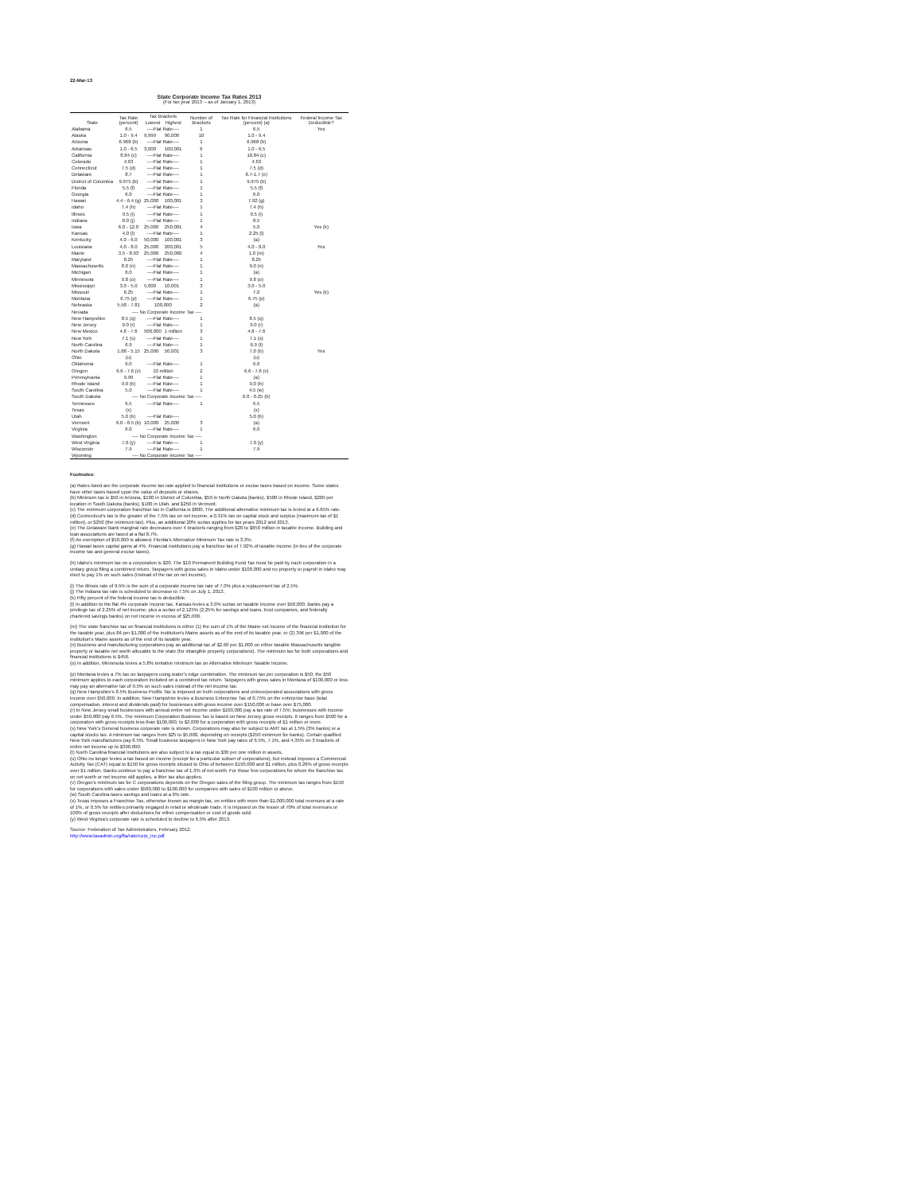22-Mar-13
State Corporate Income Tax Rates 2013
(For tax year 2013 -- as of January 1, 2013)
| State | Tax Rate (percent) | Tax Brackets | | Number of Brackets | Tax Rate for Financial Institutions (percent) (a) | Federal Income Tax Deductible? |
| --- | --- | --- | --- | --- | --- | --- |
| | | Lowest | Highest | | | |
| Alabama | 6.5 | ----Flat Rate---- | | 1 | 6.5 | Yes |
| Alaska | 1.0 - 9.4 | 9,999 | 90,000 | 10 | 1.0 - 9.4 | |
| Arizona | 6.968 (b) | ----Flat Rate---- | | 1 | 6.968 (b) | |
| Arkansas | 1.0 - 6.5 | 3,000 | 100,001 | 6 | 1.0 - 6.5 | |
| California | 8.84 (c) | ----Flat Rate---- | | 1 | 10.84 (c) | |
| Colorado | 4.63 | ----Flat Rate---- | | 1 | 4.63 | |
| Connecticut | 7.5 (d) | ----Flat Rate---- | | 1 | 7.5 (d) | |
| Delaware | 8.7 | ----Flat Rate---- | | 1 | 8.7-1.7 (e) | |
| District of Columbia | 9.975 (b) | ----Flat Rate---- | | 1 | 9.975 (b) | |
| Florida | 5.5 (f) | ----Flat Rate---- | | 1 | 5.5 (f) | |
| Georgia | 6.0 | ----Flat Rate---- | | 1 | 6.0 | |
| Hawaii | 4.4 - 6.4 (g) | 25,000 | 100,001 | 3 | 7.92 (g) | |
| Idaho | 7.4 (h) | ----Flat Rate---- | | 1 | 7.4 (h) | |
| Illinois | 9.5 (i) | ----Flat Rate---- | | 1 | 9.5 (i) | |
| Indiana | 8.0 (j) | ----Flat Rate---- | | 1 | 8.5 | |
| Iowa | 6.0 - 12.0 | 25,000 | 250,001 | 4 | 5.0 | Yes (k) |
| Kansas | 4.0 (l) | ----Flat Rate---- | | 1 | 2.25 (l) | |
| Kentucky | 4.0 - 6.0 | 50,000 | 100,001 | 3 | (a) | |
| Louisiana | 4.0 - 8.0 | 25,000 | 200,001 | 5 | 4.0 - 8.0 | Yes |
| Maine | 3.5 - 8.93 | 25,000 | 250,000 | 4 | 1.0 (m) | |
| Maryland | 8.25 | ----Flat Rate---- | | 1 | 8.25 | |
| Massachusetts | 8.0 (n) | ----Flat Rate---- | | 1 | 9.0 (n) | |
| Michigan | 6.0 | ----Flat Rate---- | | 1 | (a) | |
| Minnesota | 9.8 (o) | ----Flat Rate---- | | 1 | 9.8 (o) | |
| Mississippi | 3.0 - 5.0 | 5,000 | 10,001 | 3 | 3.0 - 5.0 | |
| Missouri | 6.25 | ----Flat Rate---- | | 1 | 7.0 | Yes (k) |
| Montana | 6.75 (p) | ----Flat Rate---- | | 1 | 6.75 (p) | |
| Nebraska | 5.58 - 7.81 | 100,000 | | 2 | (a) | |
| Nevada | ---- No Corporate Income Tax ---- | | | | | |
| New Hampshire | 8.5 (q) | ----Flat Rate---- | | 1 | 8.5 (q) | |
| New Jersey | 9.0 (r) | ----Flat Rate---- | | 1 | 9.0 (r) | |
| New Mexico | 4.8 - 7.6 | 500,000 | 1 million | 3 | 4.8 - 7.6 | |
| New York | 7.1 (s) | ----Flat Rate---- | | 1 | 7.1 (s) | |
| North Carolina | 6.9 | ----Flat Rate---- | | 1 | 6.9 (t) | |
| North Dakota | 1.68 - 5.15 | 25,000 | 50,001 | 3 | 7.0 (b) | Yes |
| Ohio | (u) | | | | (u) | |
| Oklahoma | 6.0 | ----Flat Rate---- | | 1 | 6.0 | |
| Oregon | 6.6 - 7.6 (v) | 10 million | | 2 | 6.6 - 7.6 (v) | |
| Pennsylvania | 9.99 | ----Flat Rate---- | | 1 | (a) | |
| Rhode Island | 9.0 (b) | ----Flat Rate---- | | 1 | 9.0 (b) | |
| South Carolina | 5.0 | ----Flat Rate---- | | 1 | 4.5 (w) | |
| South Dakota | ---- No Corporate Income Tax ---- | | | | 6.0 - 0.25 (b) | |
| Tennessee | 6.5 | ----Flat Rate---- | | 1 | 6.5 | |
| Texas | (x) | | | | (x) | |
| Utah | 5.0 (b) | ----Flat Rate---- | | | 5.0 (b) | |
| Vermont | 6.0 - 8.5 (b) | 10,000 | 25,000 | 3 | (a) | |
| Virginia | 6.0 | ----Flat Rate---- | | 1 | 6.0 | |
| Washington | ---- No Corporate Income Tax ---- | | | | | |
| West Virginia | 7.0 (y) | ----Flat Rate---- | | 1 | 7.0 (y) | |
| Wisconsin | 7.9 | ----Flat Rate---- | | 1 | 7.9 | |
| Wyoming | ---- No Corporate Income Tax ---- | | | | | |
Footnotes:
(a) Rates listed are the corporate income tax rate applied to financial institutions or excise taxes based on income. Some states have other taxes based upon the value of deposits or shares.
(b) Minimum tax is $50 in Arizona, $100 in District of Columbia, $50 in North Dakota (banks), $500 in Rhode Island, $200 per location in South Dakota (banks), $100 in Utah, and $250 in Vermont.
(c) The minimum corporation franchise tax in California is $800. The additional alternative minimum tax is levied at a 6.65% rate.
(d) Connecticut's tax is the greater of the 7.5% tax on net income, a 0.31% tax on capital stock and surplus (maximum tax of $1 million), or $250 (the minimum tax). Plus, an additional 20% surtax applies for tax years 2012 and 2013.
(e) The Delaware Bank marginal rate decreases over 4 brackets ranging from $20 to $650 million in taxable income. Building and loan associations are taxed at a flat 8.7%.
(f) An exemption of $50,000 is allowed. Florida's Alternative Minimum Tax rate is 3.3%.
(g) Hawaii taxes capital gains at 4%. Financial institutions pay a franchise tax of 7.92% of taxable income (in lieu of the corporate income tax and general excise taxes).
(h) Idaho's minimum tax on a corporation is $20. The $10 Permanent Building Fund Tax must be paid by each corporation in a unitary group filing a combined return. Taxpayers with gross sales in Idaho under $100,000 and no property or payroll in Idaho may elect to pay 1% on such sales (instead of the tax on net income).
(i) The Illinois rate of 9.5% is the sum of a corporate income tax rate of 7.0% plus a replacement tax of 2.5%.
(j) The Indiana tax rate is scheduled to decrease to 7.5% on July 1, 2013.
(k) Fifty percent of the federal income tax is deductible.
(l) In addition to the flat 4% corporate income tax, Kansas levies a 3.0% surtax on taxable income over $50,000. Banks pay a privilege tax of 2.25% of net income, plus a surtax of 2.125% (2.25% for savings and loans, trust companies, and federally chartered savings banks) on net income in excess of $25,000.
(m) The state franchise tax on financial institutions is either (1) the sum of 1% of the Maine net income of the financial institution for the taxable year, plus 8¢ per $1,000 of the institution's Maine assets as of the end of its taxable year, or (2) 39¢ per $1,000 of the institution's Maine assets as of the end of its taxable year.
(n) Business and manufacturing corporations pay an additional tax of $2.60 per $1,000 on either taxable Massachusetts tangible property or taxable net worth allocable to the state (for intangible property corporations). The minimum tax for both corporations and financial institutions is $456.
(o) In addition, Minnesota levies a 5.8% tentative minimum tax on Alternative Minimum Taxable Income.
(p) Montana levies a 7% tax on taxpayers using water's edge combination. The minimum tax per corporation is $50; the $50 minimum applies to each corporation included on a combined tax return. Taxpayers with gross sales in Montana of $100,000 or less may pay an alternative tax of 0.5% on such sales instead of the net income tax.
(q) New Hampshire's 8.5% Business Profits Tax is imposed on both corporations and unincorporated associations with gross income over $50,000. In addition, New Hampshire levies a Business Enterprise Tax of 0.75% on the enterprise base (total compensation, interest and dividends paid) for businesses with gross income over $150,000 or base over $75,000.
(r) In New Jersey small businesses with annual entire net income under $100,000 pay a tax rate of 7.5%; businesses with income under $50,000 pay 6.5%. The minimum Corporation Business Tax is based on New Jersey gross receipts. It ranges from $500 for a corporation with gross receipts less than $100,000, to $2,000 for a corporation with gross receipts of $1 million or more.
(s) New York's General business corporate rate is shown. Corporations may also be subject to AMT tax at 1.5% (3% banks) or a capital stocks tax. A minimum tax ranges from $25 to $5,000, depending on receipts ($250 minimum for banks). Certain qualified New York manufacturers pay 6.5%. Small business taxpayers in New York pay rates of 6.5%, 7.1%, and 4.35% on 3 brackets of entire net income up to $390,000.
(t) North Carolina financial institutions are also subject to a tax equal to $30 per one million in assets.
(u) Ohio no longer levies a tax based on income (except for a particular subset of corporations), but instead imposes a Commercial Activity Tax (CAT) equal to $150 for gross receipts sitused to Ohio of between $150,000 and $1 million, plus 0.26% of gross receipts over $1 million. Banks continue to pay a franchise tax of 1.3% of net worth. For those few corporations for whom the franchise tax on net worth or net income still applies, a litter tax also applies.
(v) Oregon's minimum tax for C corporations depends on the Oregon sales of the filing group. The minimum tax ranges from $150 for corporations with sales under $500,000 to $100,000 for companies with sales of $100 million or above.
(w) South Carolina taxes savings and loans at a 6% rate.
(x) Texas imposes a Franchise Tax, otherwise known as margin tax, on entities with more than $1,000,000 total revenues at a rate of 1%, or 0.5% for entities primarily engaged in retail or wholesale trade. It is imposed on the lesser of 70% of total revenues or 100% of gross receipts after deductions for either compensation or cost of goods sold.
(y) West Virginia's corporate rate is scheduled to decline to 6.5% after 2013.
Source: Federation of Tax Administrators, February 2012.
http://www.taxadmin.org/fta/rate/corp_inc.pdf